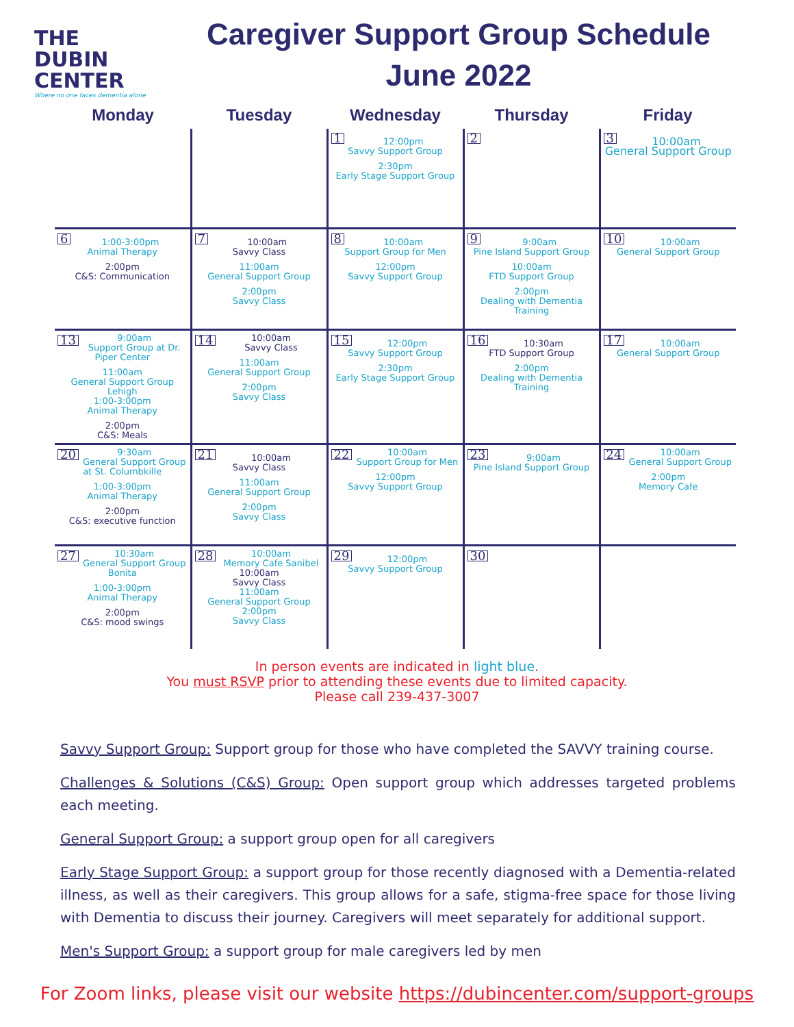THE
DUBIN
CENTER
Where no one faces dementia alone
Caregiver Support Group Schedule
June 2022
| Monday | Tuesday | Wednesday | Thursday | Friday |
| --- | --- | --- | --- | --- |
| | | 1 12:00pm Savvy Support Group 2:30pm Early Stage Support Group | 2 | 3 10:00am General Support Group |
| 6 1:00-3:00pm Animal Therapy 2:00pm C&S: Communication | 7 10:00am Savvy Class 11:00am General Support Group 2:00pm Savvy Class | 8 10:00am Support Group for Men 12:00pm Savvy Support Group | 9 9:00am Pine Island Support Group 10:00am FTD Support Group 2:00pm Dealing with Dementia Training | 10 10:00am General Support Group |
| 13 9:00am Support Group at Dr. Piper Center 11:00am General Support Group Lehigh 1:00-3:00pm Animal Therapy 2:00pm C&S: Meals | 14 10:00am Savvy Class 11:00am General Support Group 2:00pm Savvy Class | 15 12:00pm Savvy Support Group 2:30pm Early Stage Support Group | 16 10:30am FTD Support Group 2:00pm Dealing with Dementia Training | 17 10:00am General Support Group |
| 20 9:30am General Support Group at St. Columbkille 1:00-3:00pm Animal Therapy 2:00pm C&S: executive function | 21 10:00am Savvy Class 11:00am General Support Group 2:00pm Savvy Class | 22 10:00am Support Group for Men 12:00pm Savvy Support Group | 23 9:00am Pine Island Support Group | 24 10:00am General Support Group 2:00pm Memory Cafe |
| 27 10:30am General Support Group Bonita 1:00-3:00pm Animal Therapy 2:00pm C&S: mood swings | 28 10:00am Memory Cafe Sanibel 10:00am Savvy Class 11:00am General Support Group 2:00pm Savvy Class | 29 12:00pm Savvy Support Group | 30 | |
In person events are indicated in light blue.
You must RSVP prior to attending these events due to limited capacity.
Please call 239-437-3007
Savvy Support Group: Support group for those who have completed the SAVVY training course.
Challenges & Solutions (C&S) Group: Open support group which addresses targeted problems each meeting.
General Support Group: a support group open for all caregivers
Early Stage Support Group: a support group for those recently diagnosed with a Dementia-related illness, as well as their caregivers. This group allows for a safe, stigma-free space for those living with Dementia to discuss their journey. Caregivers will meet separately for additional support.
Men's Support Group: a support group for male caregivers led by men
For Zoom links, please visit our website https://dubincenter.com/support-groups